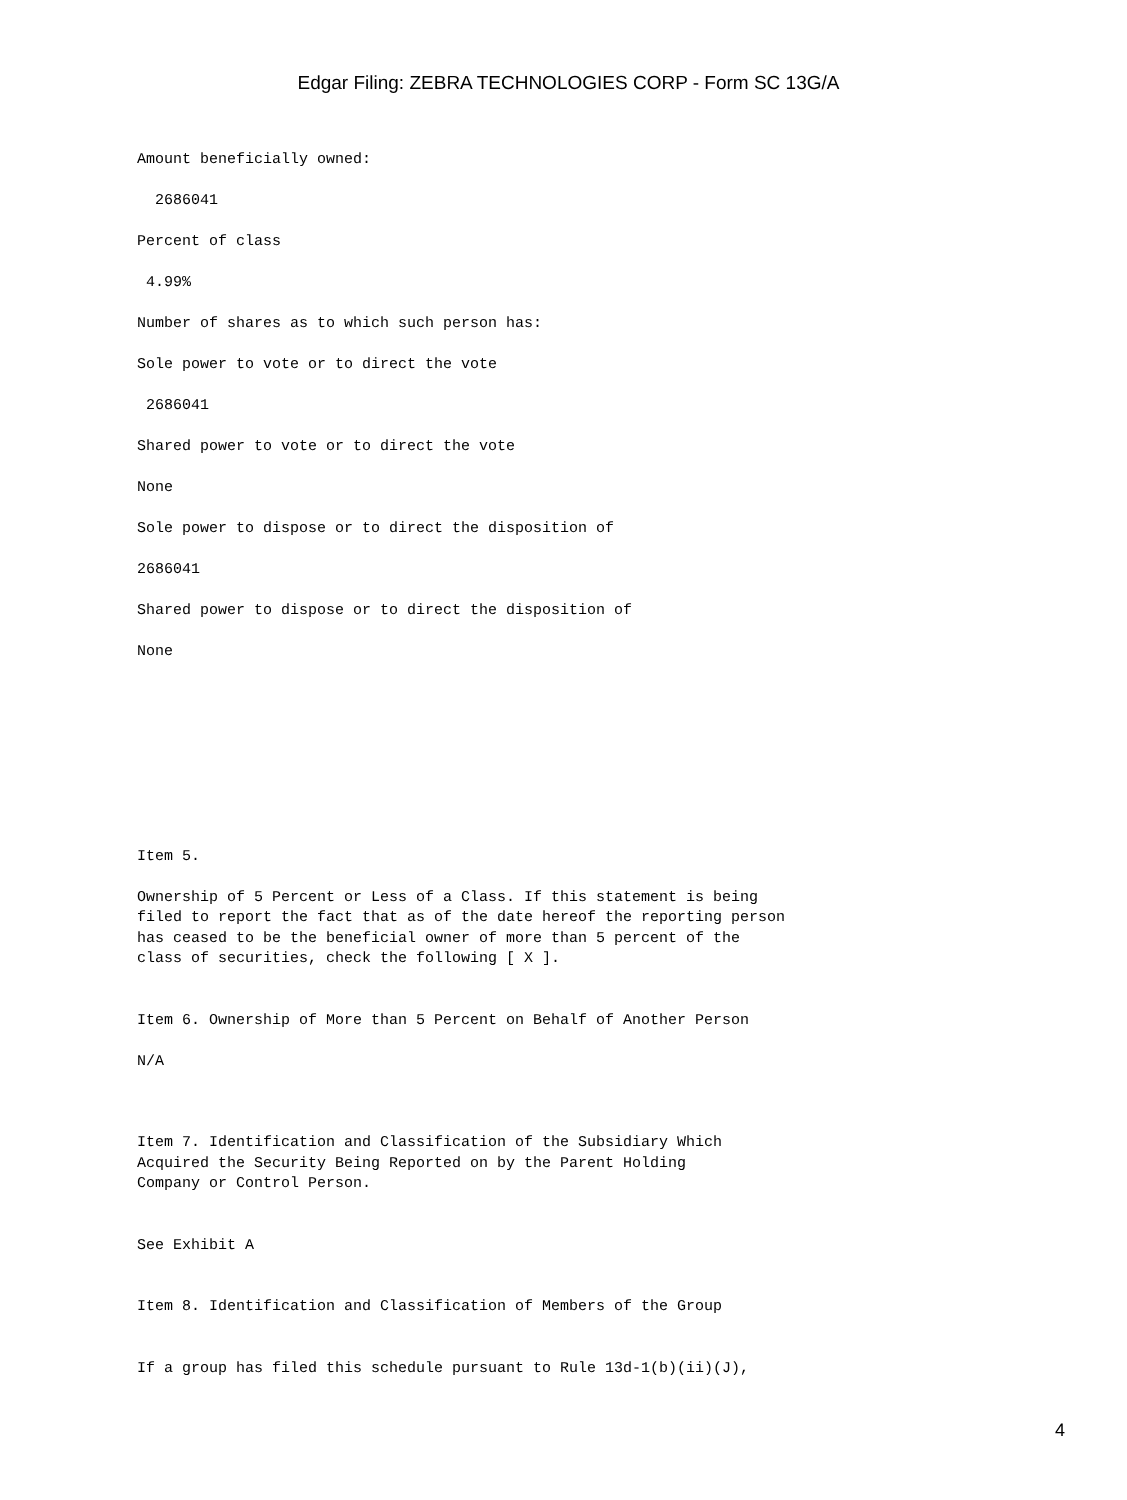Edgar Filing: ZEBRA TECHNOLOGIES CORP - Form SC 13G/A
Amount beneficially owned:
2686041
Percent of class
4.99%
Number of shares as to which such person has:
Sole power to vote or to direct the vote
2686041
Shared power to vote or to direct the vote
None
Sole power to dispose or to direct the disposition of
2686041
Shared power to dispose or to direct the disposition of
None
Item 5.
Ownership of 5 Percent or Less of a Class. If this statement is being filed to report the fact that as of the date hereof the reporting person has ceased to be the beneficial owner of more than 5 percent of the class of securities, check the following [ X ].
Item 6. Ownership of More than 5 Percent on Behalf of Another Person
N/A
Item 7. Identification and Classification of the Subsidiary Which Acquired the Security Being Reported on by the Parent Holding Company or Control Person.
See Exhibit A
Item 8. Identification and Classification of Members of the Group
If a group has filed this schedule pursuant to Rule 13d-1(b)(ii)(J),
4